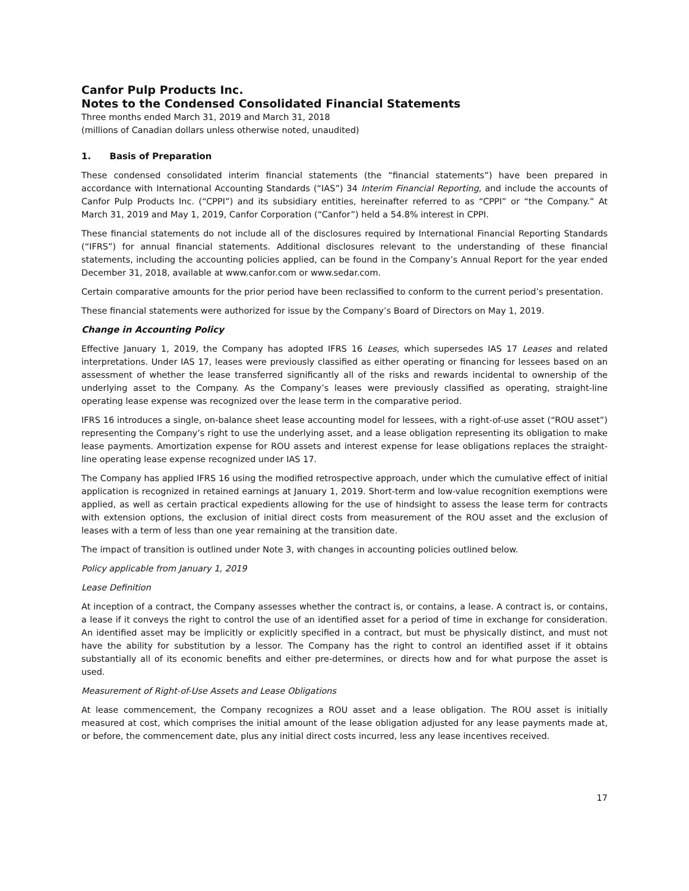Canfor Pulp Products Inc.
Notes to the Condensed Consolidated Financial Statements
Three months ended March 31, 2019 and March 31, 2018
(millions of Canadian dollars unless otherwise noted, unaudited)
1. Basis of Preparation
These condensed consolidated interim financial statements (the “financial statements”) have been prepared in accordance with International Accounting Standards (“IAS”) 34 Interim Financial Reporting, and include the accounts of Canfor Pulp Products Inc. (“CPPI”) and its subsidiary entities, hereinafter referred to as “CPPI” or “the Company.” At March 31, 2019 and May 1, 2019, Canfor Corporation (“Canfor”) held a 54.8% interest in CPPI.
These financial statements do not include all of the disclosures required by International Financial Reporting Standards (“IFRS”) for annual financial statements. Additional disclosures relevant to the understanding of these financial statements, including the accounting policies applied, can be found in the Company’s Annual Report for the year ended December 31, 2018, available at www.canfor.com or www.sedar.com.
Certain comparative amounts for the prior period have been reclassified to conform to the current period’s presentation.
These financial statements were authorized for issue by the Company’s Board of Directors on May 1, 2019.
Change in Accounting Policy
Effective January 1, 2019, the Company has adopted IFRS 16 Leases, which supersedes IAS 17 Leases and related interpretations. Under IAS 17, leases were previously classified as either operating or financing for lessees based on an assessment of whether the lease transferred significantly all of the risks and rewards incidental to ownership of the underlying asset to the Company. As the Company’s leases were previously classified as operating, straight-line operating lease expense was recognized over the lease term in the comparative period.
IFRS 16 introduces a single, on-balance sheet lease accounting model for lessees, with a right-of-use asset (“ROU asset”) representing the Company’s right to use the underlying asset, and a lease obligation representing its obligation to make lease payments. Amortization expense for ROU assets and interest expense for lease obligations replaces the straight-line operating lease expense recognized under IAS 17.
The Company has applied IFRS 16 using the modified retrospective approach, under which the cumulative effect of initial application is recognized in retained earnings at January 1, 2019. Short-term and low-value recognition exemptions were applied, as well as certain practical expedients allowing for the use of hindsight to assess the lease term for contracts with extension options, the exclusion of initial direct costs from measurement of the ROU asset and the exclusion of leases with a term of less than one year remaining at the transition date.
The impact of transition is outlined under Note 3, with changes in accounting policies outlined below.
Policy applicable from January 1, 2019
Lease Definition
At inception of a contract, the Company assesses whether the contract is, or contains, a lease. A contract is, or contains, a lease if it conveys the right to control the use of an identified asset for a period of time in exchange for consideration. An identified asset may be implicitly or explicitly specified in a contract, but must be physically distinct, and must not have the ability for substitution by a lessor. The Company has the right to control an identified asset if it obtains substantially all of its economic benefits and either pre-determines, or directs how and for what purpose the asset is used.
Measurement of Right-of-Use Assets and Lease Obligations
At lease commencement, the Company recognizes a ROU asset and a lease obligation. The ROU asset is initially measured at cost, which comprises the initial amount of the lease obligation adjusted for any lease payments made at, or before, the commencement date, plus any initial direct costs incurred, less any lease incentives received.
17